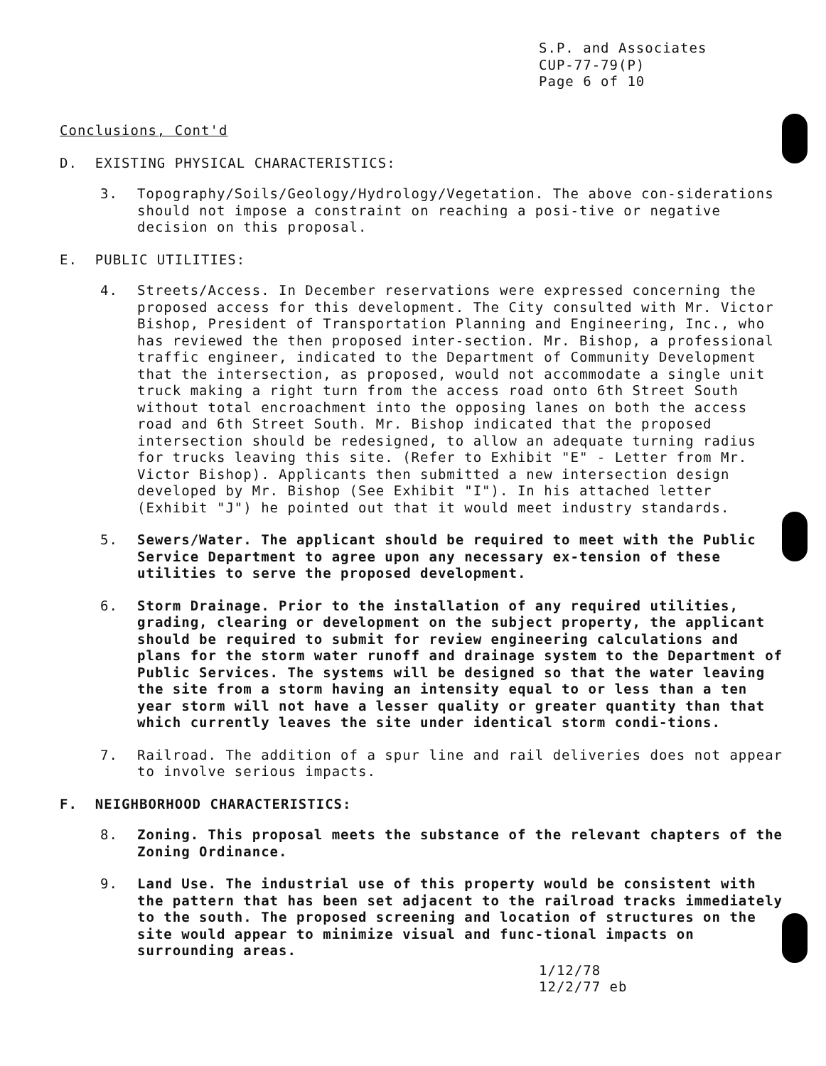S.P. and Associates
CUP-77-79(P)
Page 6 of 10
Conclusions, Cont'd
D. EXISTING PHYSICAL CHARACTERISTICS:
3. Topography/Soils/Geology/Hydrology/Vegetation. The above con-siderations should not impose a constraint on reaching a posi-tive or negative decision on this proposal.
E. PUBLIC UTILITIES:
4. Streets/Access. In December reservations were expressed concerning the proposed access for this development. The City consulted with Mr. Victor Bishop, President of Transportation Planning and Engineering, Inc., who has reviewed the then proposed inter-section. Mr. Bishop, a professional traffic engineer, indicated to the Department of Community Development that the intersection, as proposed, would not accommodate a single unit truck making a right turn from the access road onto 6th Street South without total encroachment into the opposing lanes on both the access road and 6th Street South. Mr. Bishop indicated that the proposed intersection should be redesigned, to allow an adequate turning radius for trucks leaving this site. (Refer to Exhibit "E" - Letter from Mr. Victor Bishop). Applicants then submitted a new intersection design developed by Mr. Bishop (See Exhibit "I"). In his attached letter (Exhibit "J") he pointed out that it would meet industry standards.
5. Sewers/Water. The applicant should be required to meet with the Public Service Department to agree upon any necessary ex-tension of these utilities to serve the proposed development.
6. Storm Drainage. Prior to the installation of any required utilities, grading, clearing or development on the subject property, the applicant should be required to submit for review engineering calculations and plans for the storm water runoff and drainage system to the Department of Public Services. The systems will be designed so that the water leaving the site from a storm having an intensity equal to or less than a ten year storm will not have a lesser quality or greater quantity than that which currently leaves the site under identical storm condi-tions.
7. Railroad. The addition of a spur line and rail deliveries does not appear to involve serious impacts.
F. NEIGHBORHOOD CHARACTERISTICS:
8. Zoning. This proposal meets the substance of the relevant chapters of the Zoning Ordinance.
9. Land Use. The industrial use of this property would be consistent with the pattern that has been set adjacent to the railroad tracks immediately to the south. The proposed screening and location of structures on the site would appear to minimize visual and func-tional impacts on surrounding areas.
1/12/78
12/2/77 eb